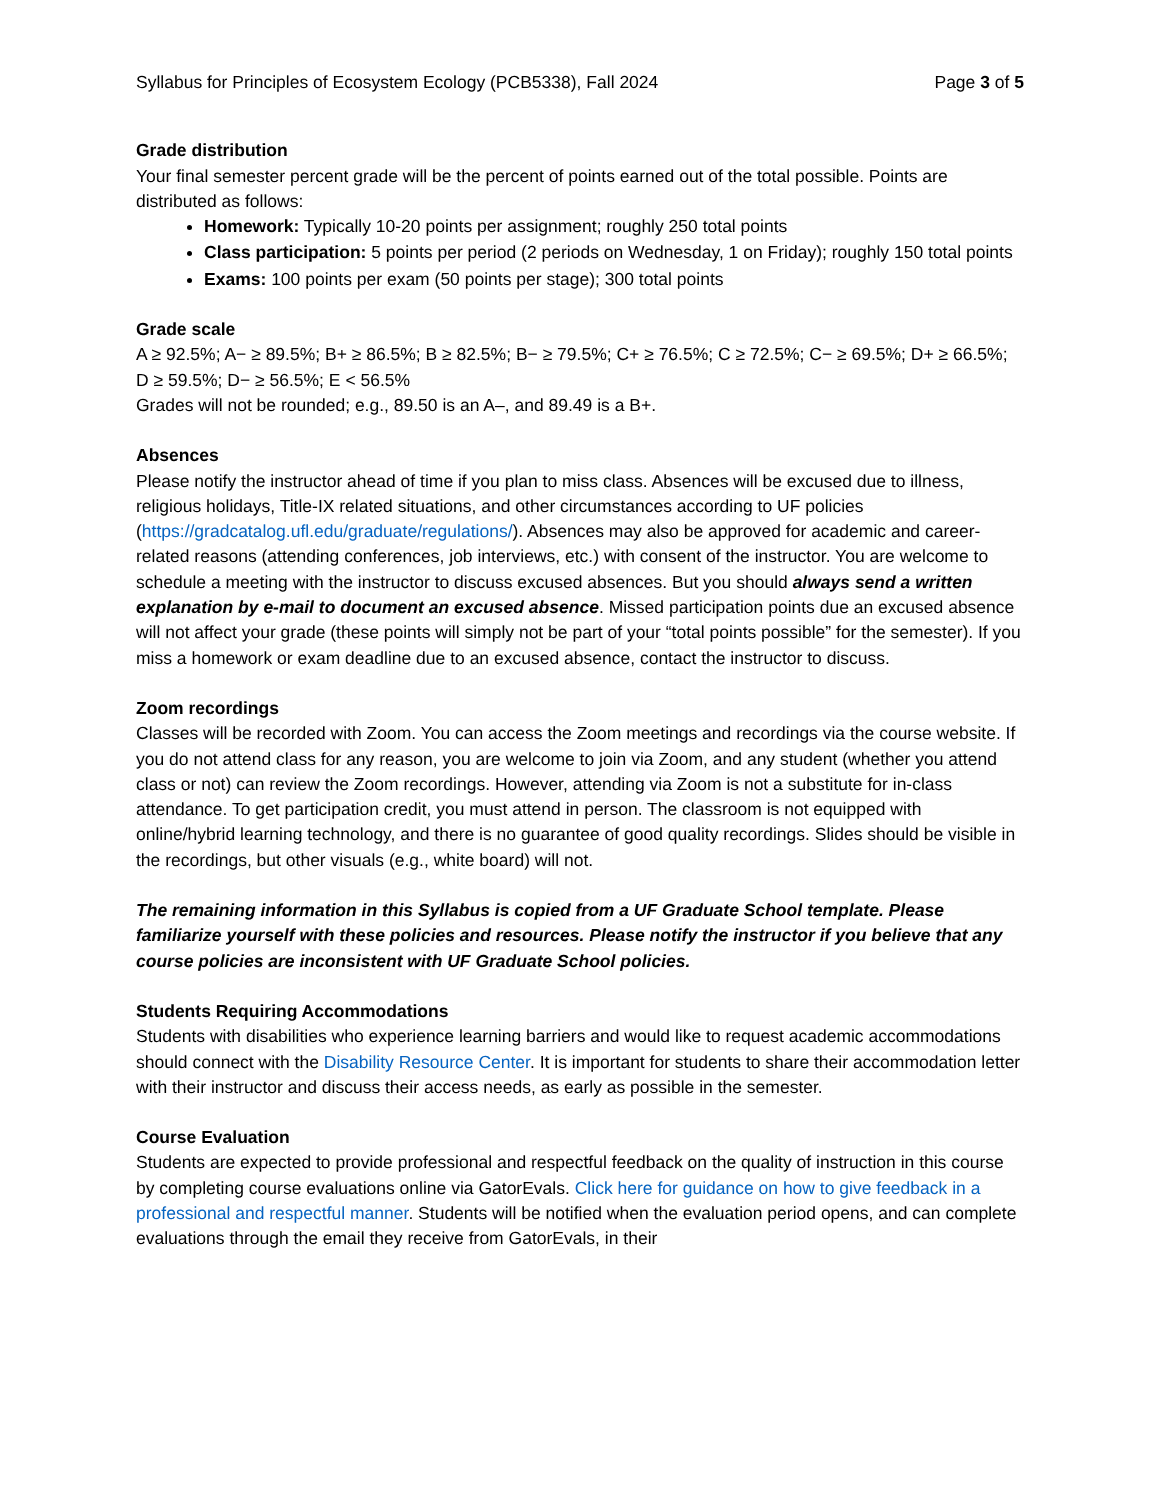Syllabus for Principles of Ecosystem Ecology (PCB5338), Fall 2024 Page 3 of 5
Grade distribution
Your final semester percent grade will be the percent of points earned out of the total possible. Points are distributed as follows:
Homework: Typically 10-20 points per assignment; roughly 250 total points
Class participation: 5 points per period (2 periods on Wednesday, 1 on Friday); roughly 150 total points
Exams: 100 points per exam (50 points per stage); 300 total points
Grade scale
A ≥ 92.5%; A− ≥ 89.5%; B+ ≥ 86.5%; B ≥ 82.5%; B− ≥ 79.5%; C+ ≥ 76.5%; C ≥ 72.5%; C− ≥ 69.5%; D+ ≥ 66.5%; D ≥ 59.5%; D− ≥ 56.5%; E < 56.5%
Grades will not be rounded; e.g., 89.50 is an A–, and 89.49 is a B+.
Absences
Please notify the instructor ahead of time if you plan to miss class. Absences will be excused due to illness, religious holidays, Title-IX related situations, and other circumstances according to UF policies (https://gradcatalog.ufl.edu/graduate/regulations/). Absences may also be approved for academic and career-related reasons (attending conferences, job interviews, etc.) with consent of the instructor. You are welcome to schedule a meeting with the instructor to discuss excused absences. But you should always send a written explanation by e-mail to document an excused absence. Missed participation points due an excused absence will not affect your grade (these points will simply not be part of your “total points possible” for the semester). If you miss a homework or exam deadline due to an excused absence, contact the instructor to discuss.
Zoom recordings
Classes will be recorded with Zoom. You can access the Zoom meetings and recordings via the course website. If you do not attend class for any reason, you are welcome to join via Zoom, and any student (whether you attend class or not) can review the Zoom recordings. However, attending via Zoom is not a substitute for in-class attendance. To get participation credit, you must attend in person. The classroom is not equipped with online/hybrid learning technology, and there is no guarantee of good quality recordings. Slides should be visible in the recordings, but other visuals (e.g., white board) will not.
The remaining information in this Syllabus is copied from a UF Graduate School template. Please familiarize yourself with these policies and resources. Please notify the instructor if you believe that any course policies are inconsistent with UF Graduate School policies.
Students Requiring Accommodations
Students with disabilities who experience learning barriers and would like to request academic accommodations should connect with the Disability Resource Center. It is important for students to share their accommodation letter with their instructor and discuss their access needs, as early as possible in the semester.
Course Evaluation
Students are expected to provide professional and respectful feedback on the quality of instruction in this course by completing course evaluations online via GatorEvals. Click here for guidance on how to give feedback in a professional and respectful manner. Students will be notified when the evaluation period opens, and can complete evaluations through the email they receive from GatorEvals, in their